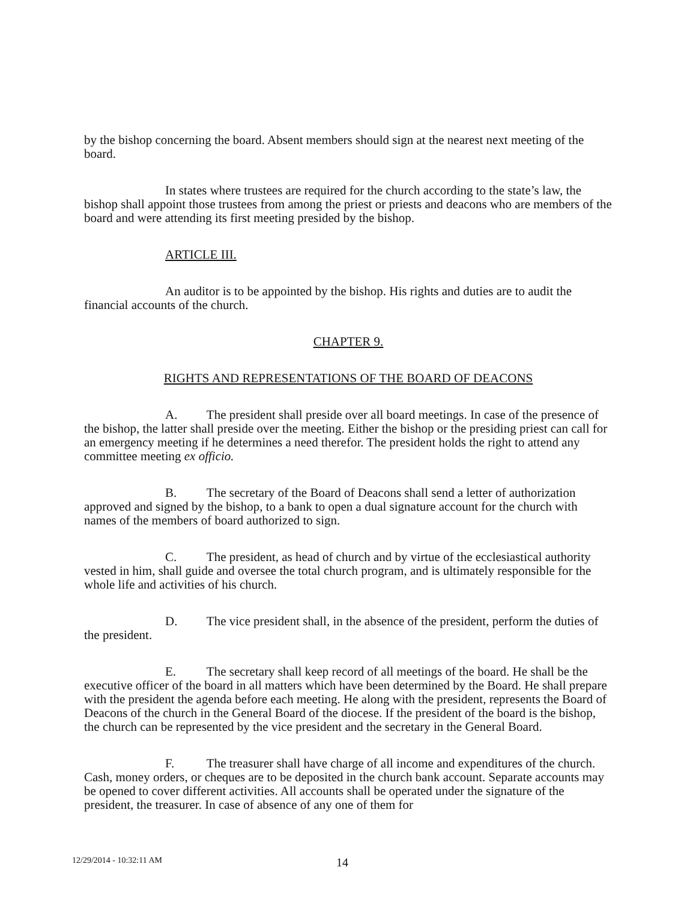by the bishop concerning the board. Absent members should sign at the nearest next meeting of the board.
In states where trustees are required for the church according to the state’s law, the bishop shall appoint those trustees from among the priest or priests and deacons who are members of the board and were attending its first meeting presided by the bishop.
ARTICLE III.
An auditor is to be appointed by the bishop. His rights and duties are to audit the financial accounts of the church.
CHAPTER 9.
RIGHTS AND REPRESENTATIONS OF THE BOARD OF DEACONS
A. The president shall preside over all board meetings. In case of the presence of the bishop, the latter shall preside over the meeting. Either the bishop or the presiding priest can call for an emergency meeting if he determines a need therefor. The president holds the right to attend any committee meeting ex officio.
B. The secretary of the Board of Deacons shall send a letter of authorization approved and signed by the bishop, to a bank to open a dual signature account for the church with names of the members of board authorized to sign.
C. The president, as head of church and by virtue of the ecclesiastical authority vested in him, shall guide and oversee the total church program, and is ultimately responsible for the whole life and activities of his church.
D. The vice president shall, in the absence of the president, perform the duties of the president.
E. The secretary shall keep record of all meetings of the board. He shall be the executive officer of the board in all matters which have been determined by the Board. He shall prepare with the president the agenda before each meeting. He along with the president, represents the Board of Deacons of the church in the General Board of the diocese. If the president of the board is the bishop, the church can be represented by the vice president and the secretary in the General Board.
F. The treasurer shall have charge of all income and expenditures of the church. Cash, money orders, or cheques are to be deposited in the church bank account. Separate accounts may be opened to cover different activities. All accounts shall be operated under the signature of the president, the treasurer. In case of absence of any one of them for
12/29/2014 - 10:32:11 AM 14